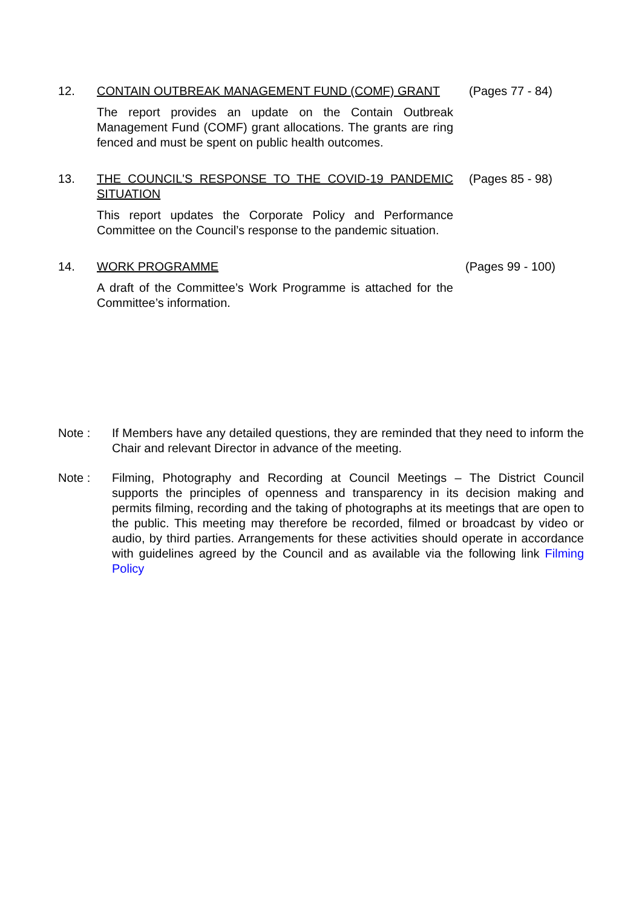12. CONTAIN OUTBREAK MANAGEMENT FUND (COMF) GRANT
The report provides an update on the Contain Outbreak Management Fund (COMF) grant allocations. The grants are ring fenced and must be spent on public health outcomes.
(Pages 77 - 84)
13. THE COUNCIL'S RESPONSE TO THE COVID-19 PANDEMIC SITUATION
This report updates the Corporate Policy and Performance Committee on the Council’s response to the pandemic situation.
(Pages 85 - 98)
14. WORK PROGRAMME
A draft of the Committee’s Work Programme is attached for the Committee’s information.
(Pages 99 - 100)
Note : If Members have any detailed questions, they are reminded that they need to inform the Chair and relevant Director in advance of the meeting.
Note : Filming, Photography and Recording at Council Meetings – The District Council supports the principles of openness and transparency in its decision making and permits filming, recording and the taking of photographs at its meetings that are open to the public. This meeting may therefore be recorded, filmed or broadcast by video or audio, by third parties. Arrangements for these activities should operate in accordance with guidelines agreed by the Council and as available via the following link Filming Policy